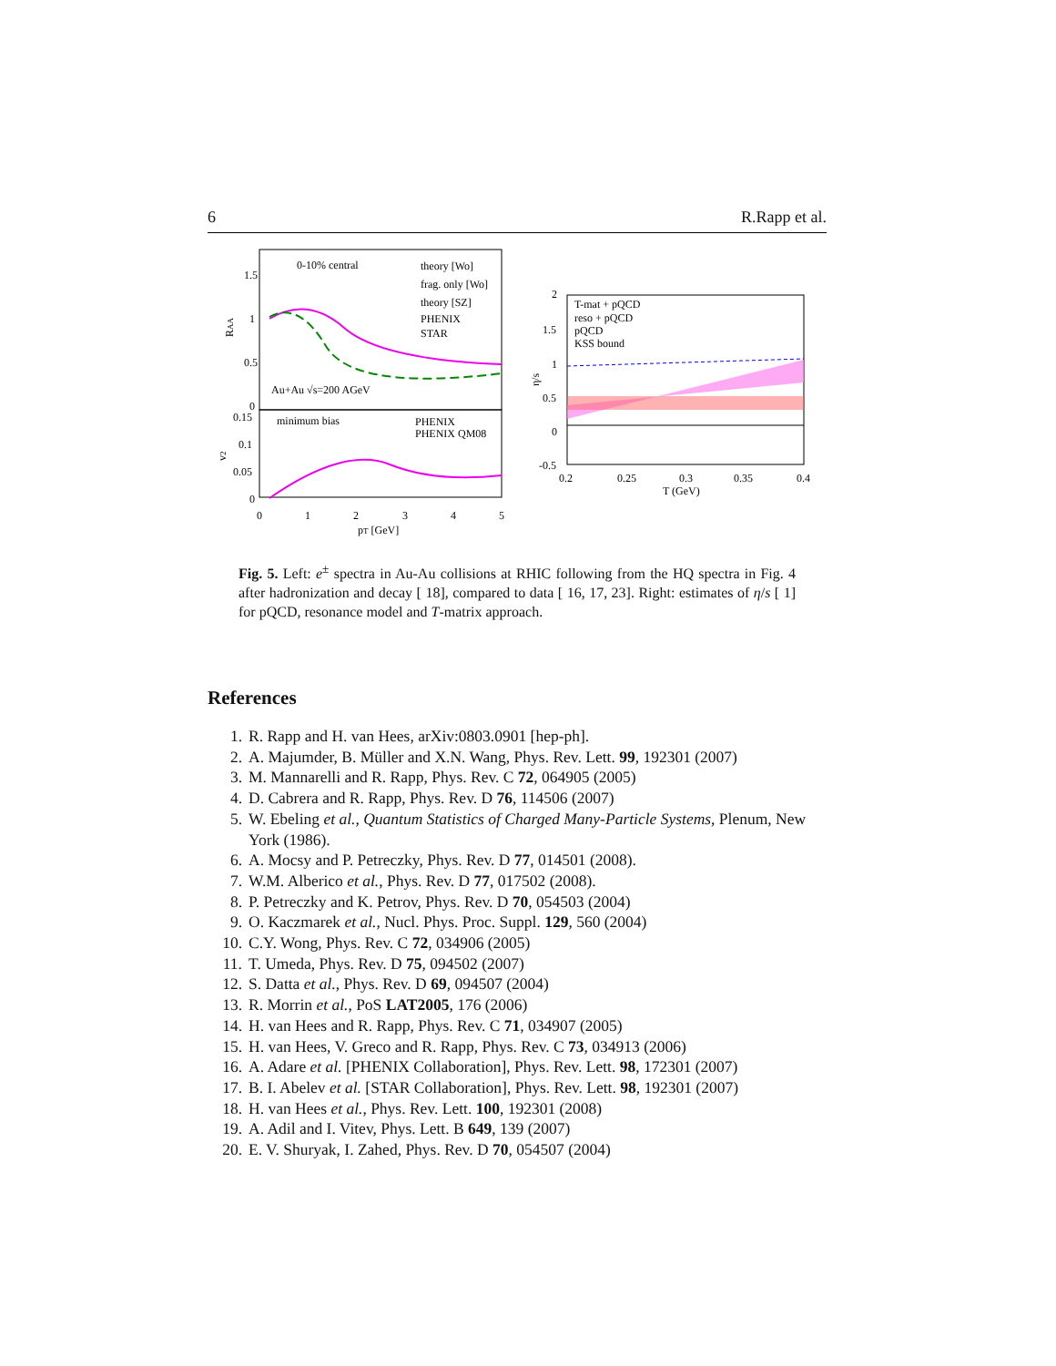6 R.Rapp et al.
0-10% central
theory [Wo]
frag. only [Wo]
theory [SZ]
PHENIX
STAR
Au+Au √s=200 AGeV
minimum bias
PHENIX
PHENIX QM08
1.5
1
0.5
0
0.15
0.1
0.05
0
0
1
2
3
4
5
pT [GeV]
RAA
v2
T-mat + pQCD
reso + pQCD
pQCD
KSS bound
2
1.5
1
0.5
0
-0.5
0.2
0.25
0.3
0.35
0.4
T (GeV)
η/s
Fig. 5. Left: e<sup>±</sup> spectra in Au-Au collisions at RHIC following from the HQ spectra in Fig. 4 after hadronization and decay [ 18], compared to data [ 16, 17, 23]. Right: estimates of η/s [ 1] for pQCD, resonance model and T-matrix approach.
References
1. R. Rapp and H. van Hees, arXiv:0803.0901 [hep-ph].
2. A. Majumder, B. Müller and X.N. Wang, Phys. Rev. Lett. 99, 192301 (2007)
3. M. Mannarelli and R. Rapp, Phys. Rev. C 72, 064905 (2005)
4. D. Cabrera and R. Rapp, Phys. Rev. D 76, 114506 (2007)
5. W. Ebeling et al., Quantum Statistics of Charged Many-Particle Systems, Plenum, New York (1986).
6. A. Mocsy and P. Petreczky, Phys. Rev. D 77, 014501 (2008).
7. W.M. Alberico et al., Phys. Rev. D 77, 017502 (2008).
8. P. Petreczky and K. Petrov, Phys. Rev. D 70, 054503 (2004)
9. O. Kaczmarek et al., Nucl. Phys. Proc. Suppl. 129, 560 (2004)
10. C.Y. Wong, Phys. Rev. C 72, 034906 (2005)
11. T. Umeda, Phys. Rev. D 75, 094502 (2007)
12. S. Datta et al., Phys. Rev. D 69, 094507 (2004)
13. R. Morrin et al., PoS LAT2005, 176 (2006)
14. H. van Hees and R. Rapp, Phys. Rev. C 71, 034907 (2005)
15. H. van Hees, V. Greco and R. Rapp, Phys. Rev. C 73, 034913 (2006)
16. A. Adare et al. [PHENIX Collaboration], Phys. Rev. Lett. 98, 172301 (2007)
17. B. I. Abelev et al. [STAR Collaboration], Phys. Rev. Lett. 98, 192301 (2007)
18. H. van Hees et al., Phys. Rev. Lett. 100, 192301 (2008)
19. A. Adil and I. Vitev, Phys. Lett. B 649, 139 (2007)
20. E. V. Shuryak, I. Zahed, Phys. Rev. D 70, 054507 (2004)